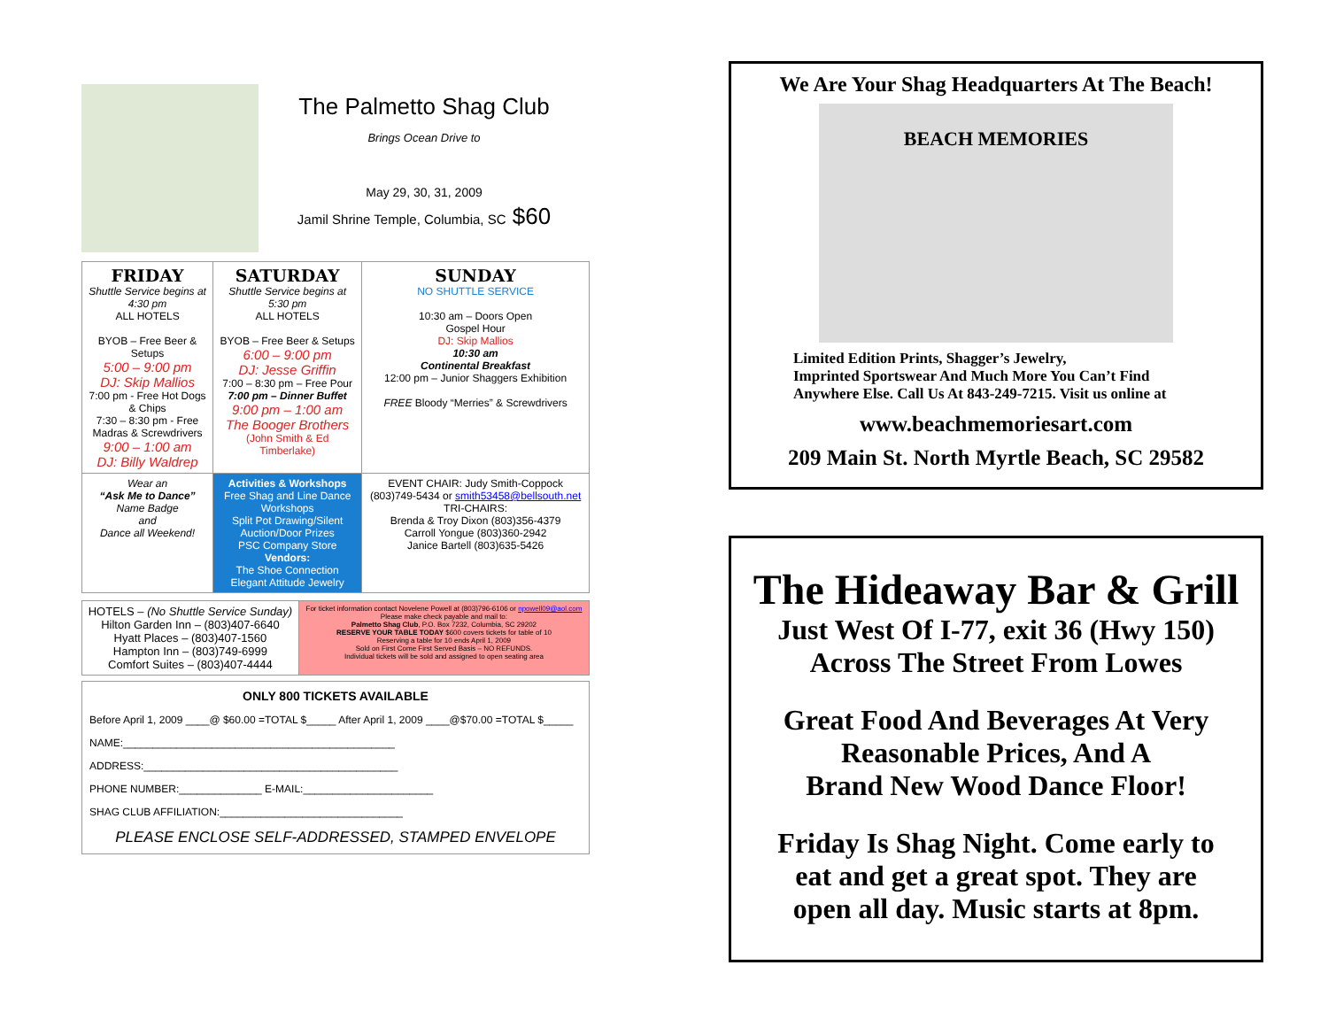The Palmetto Shag Club
Brings Ocean Drive to
May 29, 30, 31, 2009
Jamil Shrine Temple, Columbia, SC $60
| FRIDAY Shuttle Service begins at 4:30 pm ALL HOTELS BYOB – Free Beer & Setups 5:00 – 9:00 pm DJ: Skip Mallios 7:00 pm - Free Hot Dogs & Chips 7:30 – 8:30 pm - Free Madras & Screwdrivers 9:00 – 1:00 am DJ: Billy Waldrep | SATURDAY Shuttle Service begins at 5:30 pm ALL HOTELS BYOB – Free Beer & Setups 6:00 – 9:00 pm DJ: Jesse Griffin 7:00 – 8:30 pm – Free Pour 7:00 pm – Dinner Buffet 9:00 pm – 1:00 am The Booger Brothers (John Smith & Ed Timberlake) | SUNDAY NO SHUTTLE SERVICE 10:30 am – Doors Open Gospel Hour DJ: Skip Mallios 10:30 am Continental Breakfast 12:00 pm – Junior Shaggers Exhibition FREE Bloody “Merries” & Screwdrivers |
| Wear an “Ask Me to Dance” Name Badge and Dance all Weekend! | Activities & Workshops Free Shag and Line Dance Workshops Split Pot Drawing/Silent Auction/Door Prizes PSC Company Store Vendors: The Shoe Connection Elegant Attitude Jewelry | EVENT CHAIR: Judy Smith-Coppock (803)749-5434 or smith53458@bellsouth.net TRI-CHAIRS: Brenda & Troy Dixon (803)356-4379 Carroll Yongue (803)360-2942 Janice Bartell (803)635-5426 |
| HOTELS – (No Shuttle Service Sunday) Hilton Garden Inn – (803)407-6640 Hyatt Places – (803)407-1560 Hampton Inn – (803)749-6999 Comfort Suites – (803)407-4444 | For ticket information contact Novelene Powell at (803)796-6106 or npowell09@aol.com Please make check payable and mail to: Palmetto Shag Club , P.O. Box 7232, Columbia, SC 29202 RESERVE YOUR TABLE TODAY $600 covers tickets for table of 10 Reserving a table for 10 ends April 1, 2009 Sold on First Come First Served Basis – NO REFUNDS. Individual tickets will be sold and assigned to open seating area |
ONLY 800 TICKETS AVAILABLE
Before April 1, 2009 ____@ $60.00 =TOTAL $_____ After April 1, 2009 ____@$70.00 =TOTAL $_____
NAME:______________________________________________
ADDRESS:___________________________________________
PHONE NUMBER:______________ E-MAIL:______________________
SHAG CLUB AFFILIATION:_______________________________
PLEASE ENCLOSE SELF-ADDRESSED, STAMPED ENVELOPE
We Are Your Shag Headquarters At The Beach!
BEACH MEMORIES
Limited Edition Prints, Shagger’s Jewelry,
Imprinted Sportswear And Much More You Can’t Find
Anywhere Else. Call Us At 843-249-7215. Visit us online at
www.beachmemoriesart.com
209 Main St. North Myrtle Beach, SC 29582
The Hideaway Bar & Grill
Just West Of I-77, exit 36 (Hwy 150)
Across The Street From Lowes
Great Food And Beverages At Very
Reasonable Prices, And A
Brand New Wood Dance Floor!
Friday Is Shag Night. Come early to
eat and get a great spot. They are
open all day. Music starts at 8pm.